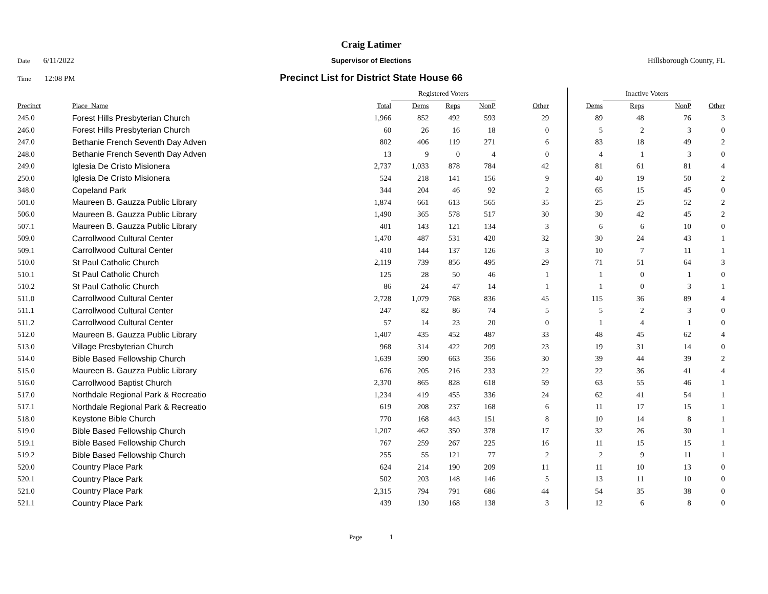Craig Latimer
Date 6/11/2022 Supervisor of Elections Hillsborough County, FL
Time 12:08 PM
Precinct List for District State House 66
| | | | Registered Voters | | | | | Inactive Voters | | | |
| --- | --- | --- | --- | --- | --- | --- | --- | --- | --- | --- | --- |
| Precinct | Place_Name | Total | Dems | Reps | NonP | Other | Dems | Reps | NonP | | Other |
| 245.0 | Forest Hills Presbyterian Church | 1,966 | 852 | 492 | 593 | 29 | 89 | 48 | 76 | | 3 |
| 246.0 | Forest Hills Presbyterian Church | 60 | 26 | 16 | 18 | 0 | 5 | 2 | 3 | | 0 |
| 247.0 | Bethanie French Seventh Day Adven | 802 | 406 | 119 | 271 | 6 | 83 | 18 | 49 | | 2 |
| 248.0 | Bethanie French Seventh Day Adven | 13 | 9 | 0 | 4 | 0 | 4 | 1 | 3 | | 0 |
| 249.0 | Iglesia De Cristo Misionera | 2,737 | 1,033 | 878 | 784 | 42 | 81 | 61 | 81 | | 4 |
| 250.0 | Iglesia De Cristo Misionera | 524 | 218 | 141 | 156 | 9 | 40 | 19 | 50 | | 2 |
| 348.0 | Copeland Park | 344 | 204 | 46 | 92 | 2 | 65 | 15 | 45 | | 0 |
| 501.0 | Maureen B. Gauzza Public Library | 1,874 | 661 | 613 | 565 | 35 | 25 | 25 | 52 | | 2 |
| 506.0 | Maureen B. Gauzza Public Library | 1,490 | 365 | 578 | 517 | 30 | 30 | 42 | 45 | | 2 |
| 507.1 | Maureen B. Gauzza Public Library | 401 | 143 | 121 | 134 | 3 | 6 | 6 | 10 | | 0 |
| 509.0 | Carrollwood Cultural Center | 1,470 | 487 | 531 | 420 | 32 | 30 | 24 | 43 | | 1 |
| 509.1 | Carrollwood Cultural Center | 410 | 144 | 137 | 126 | 3 | 10 | 7 | 11 | | 1 |
| 510.0 | St Paul Catholic Church | 2,119 | 739 | 856 | 495 | 29 | 71 | 51 | 64 | | 3 |
| 510.1 | St Paul Catholic Church | 125 | 28 | 50 | 46 | 1 | 1 | 0 | 1 | | 0 |
| 510.2 | St Paul Catholic Church | 86 | 24 | 47 | 14 | 1 | 1 | 0 | 3 | | 1 |
| 511.0 | Carrollwood Cultural Center | 2,728 | 1,079 | 768 | 836 | 45 | 115 | 36 | 89 | | 4 |
| 511.1 | Carrollwood Cultural Center | 247 | 82 | 86 | 74 | 5 | 5 | 2 | 3 | | 0 |
| 511.2 | Carrollwood Cultural Center | 57 | 14 | 23 | 20 | 0 | 1 | 4 | 1 | | 0 |
| 512.0 | Maureen B. Gauzza Public Library | 1,407 | 435 | 452 | 487 | 33 | 48 | 45 | 62 | | 4 |
| 513.0 | Village Presbyterian Church | 968 | 314 | 422 | 209 | 23 | 19 | 31 | 14 | | 0 |
| 514.0 | Bible Based Fellowship Church | 1,639 | 590 | 663 | 356 | 30 | 39 | 44 | 39 | | 2 |
| 515.0 | Maureen B. Gauzza Public Library | 676 | 205 | 216 | 233 | 22 | 22 | 36 | 41 | | 4 |
| 516.0 | Carrollwood Baptist Church | 2,370 | 865 | 828 | 618 | 59 | 63 | 55 | 46 | | 1 |
| 517.0 | Northdale Regional Park & Recreatio | 1,234 | 419 | 455 | 336 | 24 | 62 | 41 | 54 | | 1 |
| 517.1 | Northdale Regional Park & Recreatio | 619 | 208 | 237 | 168 | 6 | 11 | 17 | 15 | | 1 |
| 518.0 | Keystone Bible Church | 770 | 168 | 443 | 151 | 8 | 10 | 14 | 8 | | 1 |
| 519.0 | Bible Based Fellowship Church | 1,207 | 462 | 350 | 378 | 17 | 32 | 26 | 30 | | 1 |
| 519.1 | Bible Based Fellowship Church | 767 | 259 | 267 | 225 | 16 | 11 | 15 | 15 | | 1 |
| 519.2 | Bible Based Fellowship Church | 255 | 55 | 121 | 77 | 2 | 2 | 9 | 11 | | 1 |
| 520.0 | Country Place Park | 624 | 214 | 190 | 209 | 11 | 11 | 10 | 13 | | 0 |
| 520.1 | Country Place Park | 502 | 203 | 148 | 146 | 5 | 13 | 11 | 10 | | 0 |
| 521.0 | Country Place Park | 2,315 | 794 | 791 | 686 | 44 | 54 | 35 | 38 | | 0 |
| 521.1 | Country Place Park | 439 | 130 | 168 | 138 | 3 | 12 | 6 | 8 | | 0 |
Page 1